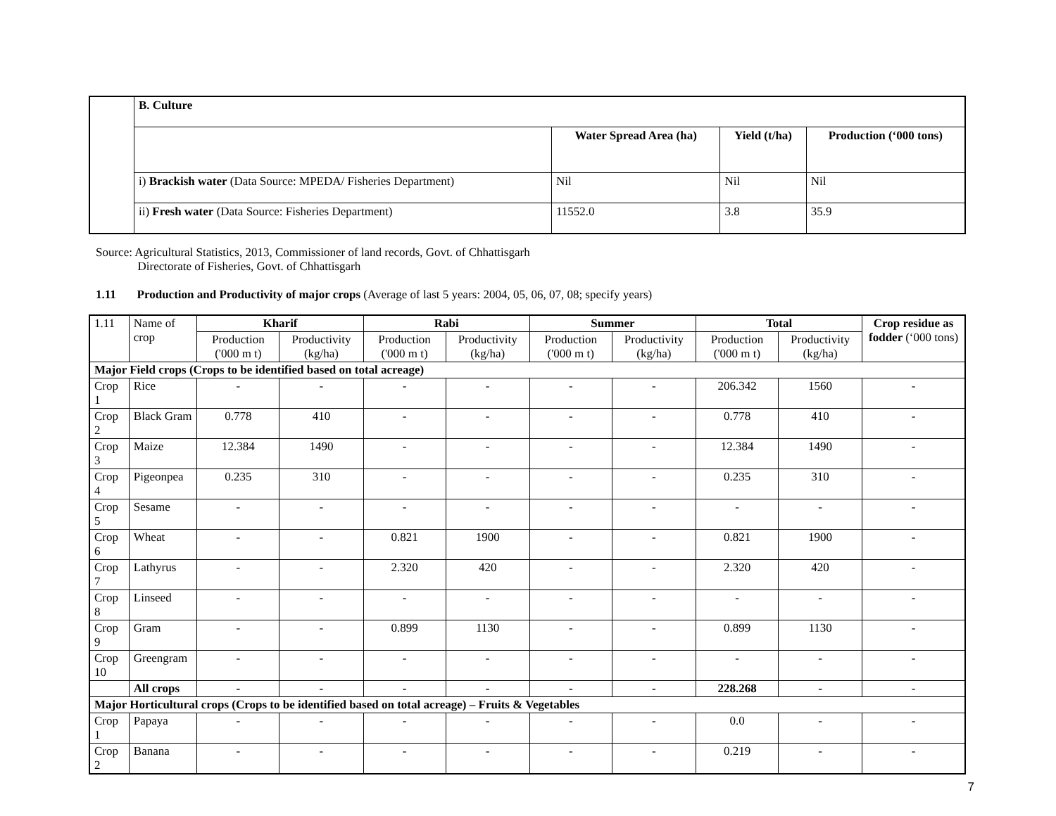| | B. Culture | | | |
| | | Water Spread Area (ha) | Yield (t/ha) | Production (‘000 tons) |
| | i) Brackish water (Data Source: MPEDA/ Fisheries Department) | Nil | Nil | Nil |
| | ii) Fresh water (Data Source: Fisheries Department) | 11552.0 | 3.8 | 35.9 |
Source: Agricultural Statistics, 2013, Commissioner of land records, Govt. of Chhattisgarh
Directorate of Fisheries, Govt. of Chhattisgarh
1.11 Production and Productivity of major crops (Average of last 5 years: 2004, 05, 06, 07, 08; specify years)
| 1.11 | Name of crop | Kharif | | Rabi | | Summer | | Total | | Crop residue as fodder (‘000 tons) |
| | | Production ('000 m t) | Productivity (kg/ha) | Production ('000 m t) | Productivity (kg/ha) | Production ('000 m t) | Productivity (kg/ha) | Production ('000 m t) | Productivity (kg/ha) | |
| Major Field crops (Crops to be identified based on total acreage) | | | | | | | | | | |
| Crop 1 | Rice | - | - | - | - | - | - | 206.342 | 1560 | - |
| Crop 2 | Black Gram | 0.778 | 410 | - | - | - | - | 0.778 | 410 | - |
| Crop 3 | Maize | 12.384 | 1490 | - | - | - | - | 12.384 | 1490 | - |
| Crop 4 | Pigeonpea | 0.235 | 310 | - | - | - | - | 0.235 | 310 | - |
| Crop 5 | Sesame | - | - | - | - | - | - | - | - | - |
| Crop 6 | Wheat | - | - | 0.821 | 1900 | - | - | 0.821 | 1900 | - |
| Crop 7 | Lathyrus | - | - | 2.320 | 420 | - | - | 2.320 | 420 | - |
| Crop 8 | Linseed | - | - | - | - | - | - | - | - | - |
| Crop 9 | Gram | - | - | 0.899 | 1130 | - | - | 0.899 | 1130 | - |
| Crop 10 | Greengram | - | - | - | - | - | - | - | - | - |
| | All crops | - | - | - | - | - | - | 228.268 | - | - |
| Major Horticultural crops (Crops to be identified based on total acreage) – Fruits & Vegetables | | | | | | | | | | |
| Crop 1 | Papaya | - | - | - | - | - | - | 0.0 | - | - |
| Crop 2 | Banana | - | - | - | - | - | - | 0.219 | - | - |
7